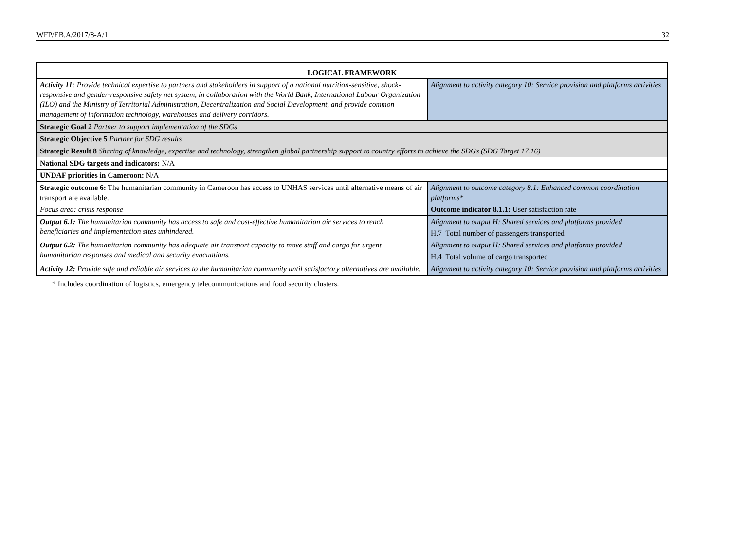WFP/EB.A/2017/8-A/1 32
| LOGICAL FRAMEWORK | |
| --- | --- |
| Activity 11 : Provide technical expertise to partners and stakeholders in support of a national nutrition-sensitive, shock-responsive and gender-responsive safety net system, in collaboration with the World Bank, International Labour Organization (ILO) and the Ministry of Territorial Administration, Decentralization and Social Development, and provide common management of information technology, warehouses and delivery corridors. | Alignment to activity category 10: Service provision and platforms activities |
| Strategic Goal 2 Partner to support implementation of the SDGs | |
| Strategic Objective 5 Partner for SDG results | |
| Strategic Result 8 Sharing of knowledge, expertise and technology, strengthen global partnership support to country efforts to achieve the SDGs (SDG Target 17.16) | |
| National SDG targets and indicators: N/A | |
| UNDAF priorities in Cameroon: N/A | |
| Strategic outcome 6: The humanitarian community in Cameroon has access to UNHAS services until alternative means of air transport are available. | Alignment to outcome category 8.1: Enhanced common coordination platforms* |
| Focus area: crisis response | Outcome indicator 8.1.1: User satisfaction rate |
| Output 6.1: The humanitarian community has access to safe and cost-effective humanitarian air services to reach beneficiaries and implementation sites unhindered. | Alignment to output H: Shared services and platforms provided |
| | H.7 Total number of passengers transported |
| Output 6.2: The humanitarian community has adequate air transport capacity to move staff and cargo for urgent humanitarian responses and medical and security evacuations. | Alignment to output H: Shared services and platforms provided |
| | H.4 Total volume of cargo transported |
| Activity 12: Provide safe and reliable air services to the humanitarian community until satisfactory alternatives are available. | Alignment to activity category 10: Service provision and platforms activities |
* Includes coordination of logistics, emergency telecommunications and food security clusters.